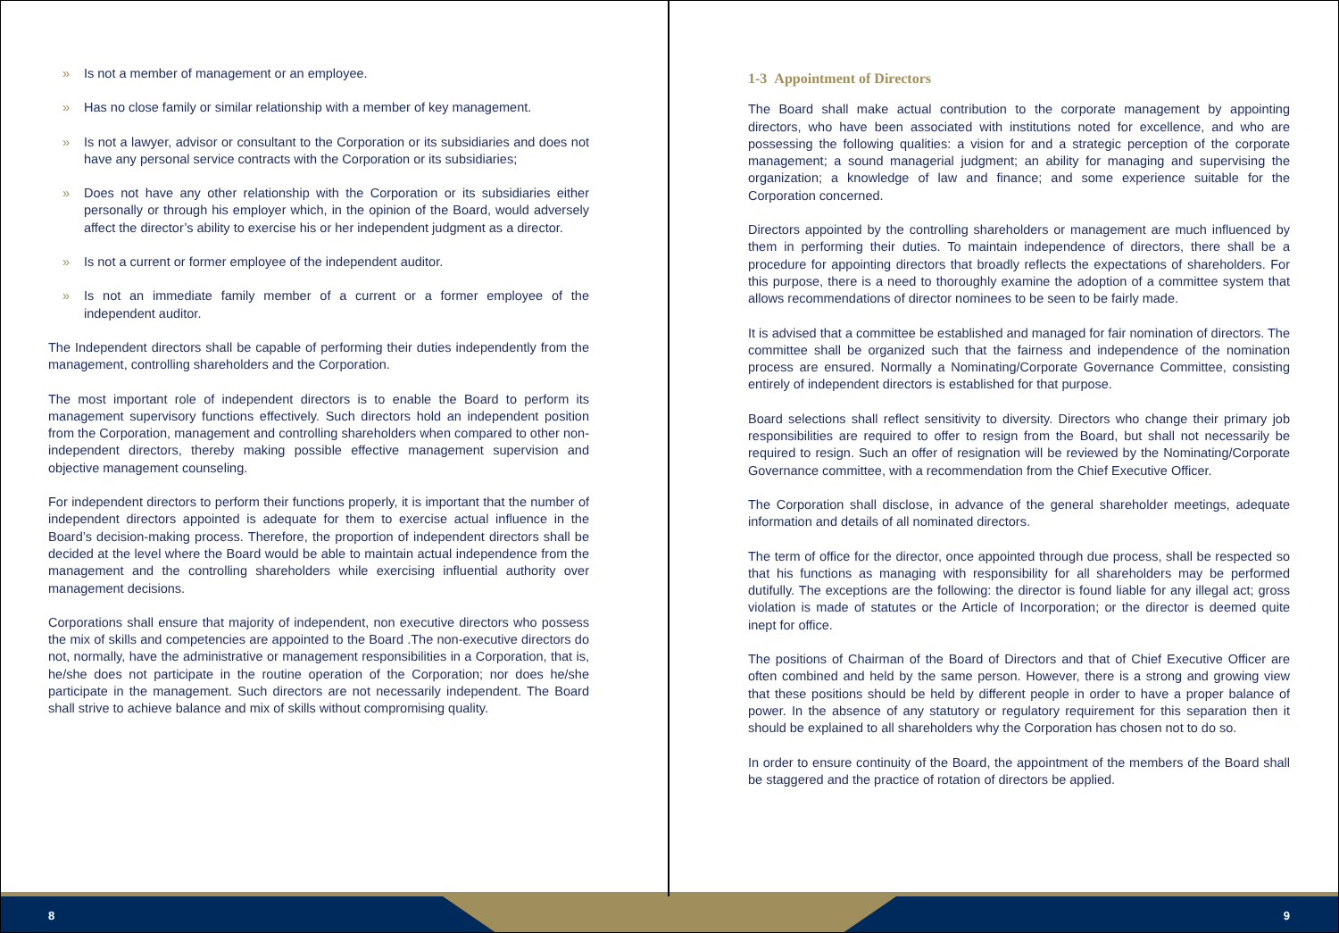» Is not a member of management or an employee.
» Has no close family or similar relationship with a member of key management.
» Is not a lawyer, advisor or consultant to the Corporation or its subsidiaries and does not have any personal service contracts with the Corporation or its subsidiaries;
» Does not have any other relationship with the Corporation or its subsidiaries either personally or through his employer which, in the opinion of the Board, would adversely affect the director’s ability to exercise his or her independent judgment as a director.
» Is not a current or former employee of the independent auditor.
» Is not an immediate family member of a current or a former employee of the independent auditor.
The Independent directors shall be capable of performing their duties independently from the management, controlling shareholders and the Corporation.
The most important role of independent directors is to enable the Board to perform its management supervisory functions effectively. Such directors hold an independent position from the Corporation, management and controlling shareholders when compared to other non-independent directors, thereby making possible effective management supervision and objective management counseling.
For independent directors to perform their functions properly, it is important that the number of independent directors appointed is adequate for them to exercise actual influence in the Board’s decision-making process. Therefore, the proportion of independent directors shall be decided at the level where the Board would be able to maintain actual independence from the management and the controlling shareholders while exercising influential authority over management decisions.
Corporations shall ensure that majority of independent, non executive directors who possess the mix of skills and competencies are appointed to the Board .The non-executive directors do not, normally, have the administrative or management responsibilities in a Corporation, that is, he/she does not participate in the routine operation of the Corporation; nor does he/she participate in the management. Such directors are not necessarily independent. The Board shall strive to achieve balance and mix of skills without compromising quality.
8
1-3 Appointment of Directors
The Board shall make actual contribution to the corporate management by appointing directors, who have been associated with institutions noted for excellence, and who are possessing the following qualities: a vision for and a strategic perception of the corporate management; a sound managerial judgment; an ability for managing and supervising the organization; a knowledge of law and finance; and some experience suitable for the Corporation concerned.
Directors appointed by the controlling shareholders or management are much influenced by them in performing their duties. To maintain independence of directors, there shall be a procedure for appointing directors that broadly reflects the expectations of shareholders. For this purpose, there is a need to thoroughly examine the adoption of a committee system that allows recommendations of director nominees to be seen to be fairly made.
It is advised that a committee be established and managed for fair nomination of directors. The committee shall be organized such that the fairness and independence of the nomination process are ensured. Normally a Nominating/Corporate Governance Committee, consisting entirely of independent directors is established for that purpose.
Board selections shall reflect sensitivity to diversity. Directors who change their primary job responsibilities are required to offer to resign from the Board, but shall not necessarily be required to resign. Such an offer of resignation will be reviewed by the Nominating/Corporate Governance committee, with a recommendation from the Chief Executive Officer.
The Corporation shall disclose, in advance of the general shareholder meetings, adequate information and details of all nominated directors.
The term of office for the director, once appointed through due process, shall be respected so that his functions as managing with responsibility for all shareholders may be performed dutifully. The exceptions are the following: the director is found liable for any illegal act; gross violation is made of statutes or the Article of Incorporation; or the director is deemed quite inept for office.
The positions of Chairman of the Board of Directors and that of Chief Executive Officer are often combined and held by the same person. However, there is a strong and growing view that these positions should be held by different people in order to have a proper balance of power. In the absence of any statutory or regulatory requirement for this separation then it should be explained to all shareholders why the Corporation has chosen not to do so.
In order to ensure continuity of the Board, the appointment of the members of the Board shall be staggered and the practice of rotation of directors be applied.
9